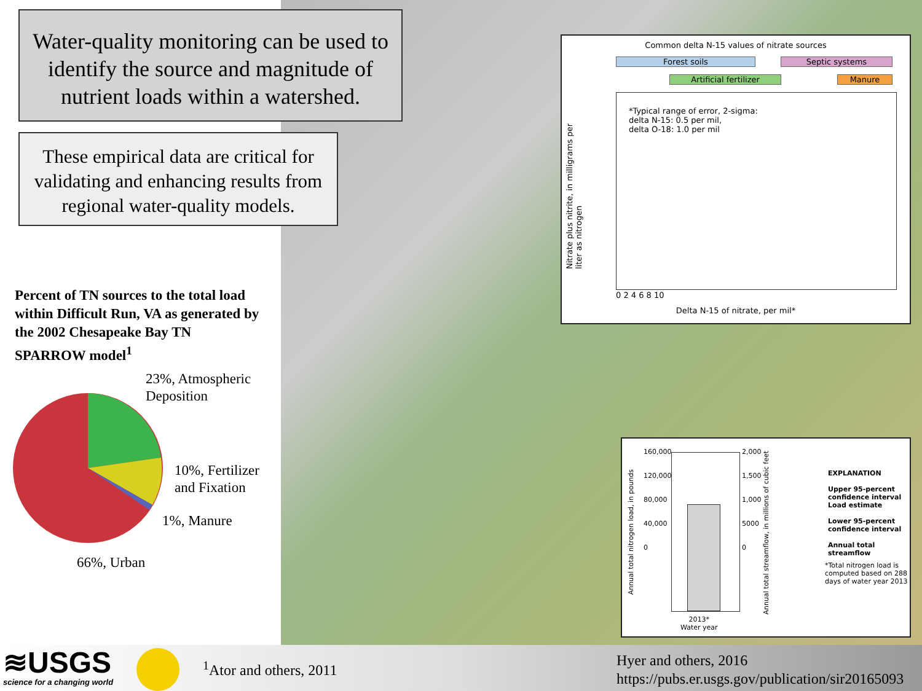Water-quality monitoring can be used to identify the source and magnitude of nutrient loads within a watershed.
These empirical data are critical for validating and enhancing results from regional water-quality models.
Percent of TN sources to the total load within Difficult Run, VA as generated by the 2002 Chesapeake Bay TN SPARROW model<sup>1</sup>
23%, Atmospheric
Deposition
10%, Fertilizer
and Fixation
1%, Manure
66%, Urban
Common delta N-15 values of nitrate sources
Forest soils Septic systems
Artificial fertilizer Manure
*Typical range of error, 2-sigma:
delta N-15: 0.5 per mil,
delta O-18: 1.0 per mil
Nitrate plus nitrite, in milligrams per liter as nitrogen
0 2 4 6 8 10
Delta N-15 of nitrate, per mil*
160,000
120,000
80,000
40,000
0
2,000
1,500
1,000
5000
0
Annual total nitrogen load, in pounds
Annual total streamflow, in millions of cubic feet
2013*
Water year
EXPLANATION
Upper 95-percent confidence interval
Load estimate
Lower 95-percent confidence interval
Annual total streamflow
*Total nitrogen load is computed based on 288 days of water year 2013
≋USGS
science for a changing world
<sup>1</sup> Ator and others, 2011
Hyer and others, 2016
https://pubs.er.usgs.gov/publication/sir20165093